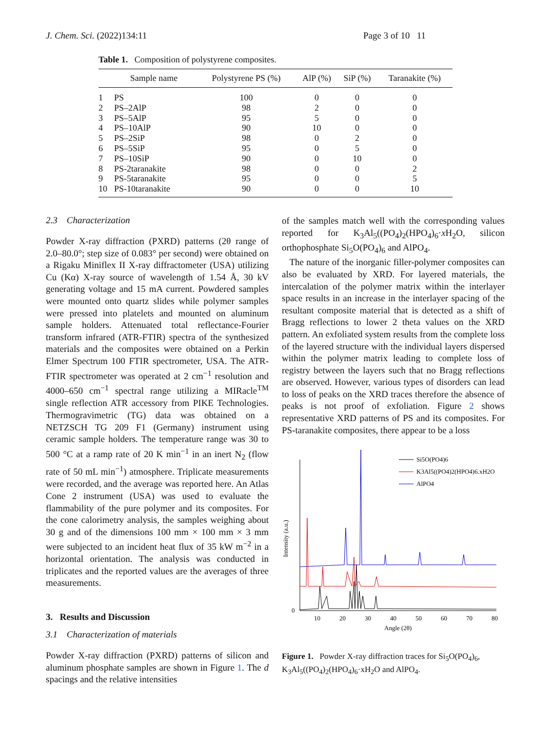J. Chem. Sci. (2022)134:11 Page 3 of 10 11
Table 1. Composition of polystyrene composites.
| | Sample name | Polystyrene PS (%) | AlP (%) | SiP (%) | Taranakite (%) |
| --- | --- | --- | --- | --- | --- |
| 1 | PS | 100 | 0 | 0 | 0 |
| 2 | PS–2AlP | 98 | 2 | 0 | 0 |
| 3 | PS–5AlP | 95 | 5 | 0 | 0 |
| 4 | PS–10AlP | 90 | 10 | 0 | 0 |
| 5 | PS–2SiP | 98 | 0 | 2 | 0 |
| 6 | PS–5SiP | 95 | 0 | 5 | 0 |
| 7 | PS–10SiP | 90 | 0 | 10 | 0 |
| 8 | PS-2taranakite | 98 | 0 | 0 | 2 |
| 9 | PS-5taranakite | 95 | 0 | 0 | 5 |
| 10 | PS-10taranakite | 90 | 0 | 0 | 10 |
2.3 Characterization
Powder X-ray diffraction (PXRD) patterns (2θ range of 2.0–80.0°; step size of 0.083° per second) were obtained on a Rigaku Miniflex II X-ray diffractometer (USA) utilizing Cu (Kα) X-ray source of wavelength of 1.54 Å, 30 kV generating voltage and 15 mA current. Powdered samples were mounted onto quartz slides while polymer samples were pressed into platelets and mounted on aluminum sample holders. Attenuated total reflectance-Fourier transform infrared (ATR-FTIR) spectra of the synthesized materials and the composites were obtained on a Perkin Elmer Spectrum 100 FTIR spectrometer, USA. The ATR-FTIR spectrometer was operated at 2 cm<sup>−1</sup> resolution and 4000–650 cm<sup>−1</sup> spectral range utilizing a MIRacle<sup>TM</sup> single reflection ATR accessory from PIKE Technologies. Thermogravimetric (TG) data was obtained on a NETZSCH TG 209 F1 (Germany) instrument using ceramic sample holders. The temperature range was 30 to 500 °C at a ramp rate of 20 K min<sup>−1</sup> in an inert N<sub>2</sub> (flow rate of 50 mL min<sup>−1</sup>) atmosphere. Triplicate measurements were recorded, and the average was reported here. An Atlas Cone 2 instrument (USA) was used to evaluate the flammability of the pure polymer and its composites. For the cone calorimetry analysis, the samples weighing about 30 g and of the dimensions 100 mm × 100 mm × 3 mm were subjected to an incident heat flux of 35 kW m<sup>−2</sup> in a horizontal orientation. The analysis was conducted in triplicates and the reported values are the averages of three measurements.
3. Results and Discussion
3.1 Characterization of materials
Powder X-ray diffraction (PXRD) patterns of silicon and aluminum phosphate samples are shown in Figure 1. The d spacings and the relative intensities
of the samples match well with the corresponding values reported for K<sub>3</sub>Al<sub>5</sub>((PO<sub>4</sub>)<sub>2</sub>(HPO<sub>4</sub>)<sub>6</sub>·x H<sub>2</sub>O, silicon orthophosphate Si<sub>5</sub>O(PO<sub>4</sub>)<sub>6</sub> and AlPO<sub>4</sub>.
The nature of the inorganic filler-polymer composites can also be evaluated by XRD. For layered materials, the intercalation of the polymer matrix within the interlayer space results in an increase in the interlayer spacing of the resultant composite material that is detected as a shift of Bragg reflections to lower 2 theta values on the XRD pattern. An exfoliated system results from the complete loss of the layered structure with the individual layers dispersed within the polymer matrix leading to complete loss of registry between the layers such that no Bragg reflections are observed. However, various types of disorders can lead to loss of peaks on the XRD traces therefore the absence of peaks is not proof of exfoliation. Figure 2 shows representative XRD patterns of PS and its composites. For PS-taranakite composites, there appear to be a loss
0
Intensity (a.u.)
10
20
30
40
50
60
70
80
Angle (2θ)
Si5O(PO4)6
K3Al5((PO4)2(HPO4)6.xH2O
AlPO4
Figure 1. Powder X-ray diffraction traces for Si<sub>5</sub>O(PO<sub>4</sub>)<sub>6</sub>, K<sub>3</sub>Al<sub>5</sub>((PO<sub>4</sub>)<sub>2</sub>(HPO<sub>4</sub>)<sub>6</sub>·xH<sub>2</sub>O and AlPO<sub>4</sub>.